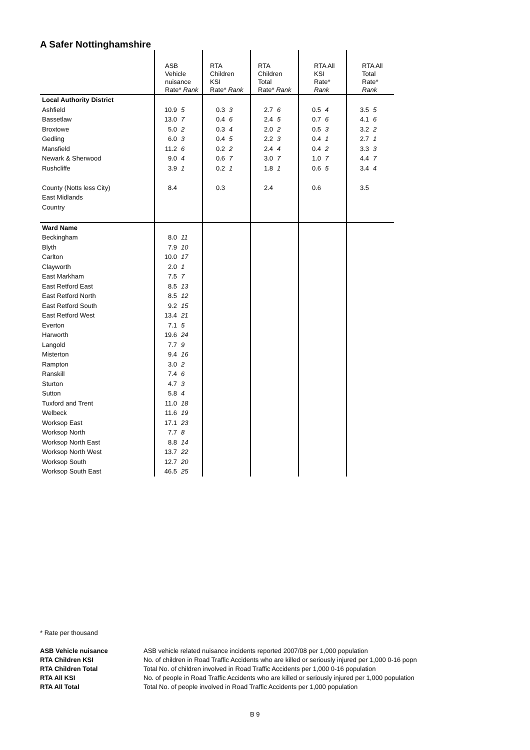A Safer Nottinghamshire
| | ASB Vehicle nuisance Rate* Rank | | RTA Children KSI Rate* Rank | | RTA Children Total Rate* Rank | | RTA All KSI Rate* Rank | | RTA All Total Rate* Rank | |
| --- | --- | --- | --- | --- | --- | --- | --- | --- | --- | --- |
| Local Authority District | | | | | | | | | | |
| Ashfield | 10.9 | 5 | 0.3 | 3 | 2.7 | 6 | 0.5 | 4 | 3.5 | 5 |
| Bassetlaw | 13.0 | 7 | 0.4 | 6 | 2.4 | 5 | 0.7 | 6 | 4.1 | 6 |
| Broxtowe | 5.0 | 2 | 0.3 | 4 | 2.0 | 2 | 0.5 | 3 | 3.2 | 2 |
| Gedling | 6.0 | 3 | 0.4 | 5 | 2.2 | 3 | 0.4 | 1 | 2.7 | 1 |
| Mansfield | 11.2 | 6 | 0.2 | 2 | 2.4 | 4 | 0.4 | 2 | 3.3 | 3 |
| Newark & Sherwood | 9.0 | 4 | 0.6 | 7 | 3.0 | 7 | 1.0 | 7 | 4.4 | 7 |
| Rushcliffe | 3.9 | 1 | 0.2 | 1 | 1.8 | 1 | 0.6 | 5 | 3.4 | 4 |
| County (Notts less City) | 8.4 | | 0.3 | | 2.4 | | 0.6 | | 3.5 | |
| East Midlands | | | | | | | | | | |
| Country | | | | | | | | | | |
| Ward Name | | | | | | | | | | |
| Beckingham | 8.0 | 11 | | | | | | | | |
| Blyth | 7.9 | 10 | | | | | | | | |
| Carlton | 10.0 | 17 | | | | | | | | |
| Clayworth | 2.0 | 1 | | | | | | | | |
| East Markham | 7.5 | 7 | | | | | | | | |
| East Retford East | 8.5 | 13 | | | | | | | | |
| East Retford North | 8.5 | 12 | | | | | | | | |
| East Retford South | 9.2 | 15 | | | | | | | | |
| East Retford West | 13.4 | 21 | | | | | | | | |
| Everton | 7.1 | 5 | | | | | | | | |
| Harworth | 19.6 | 24 | | | | | | | | |
| Langold | 7.7 | 9 | | | | | | | | |
| Misterton | 9.4 | 16 | | | | | | | | |
| Rampton | 3.0 | 2 | | | | | | | | |
| Ranskill | 7.4 | 6 | | | | | | | | |
| Sturton | 4.7 | 3 | | | | | | | | |
| Sutton | 5.8 | 4 | | | | | | | | |
| Tuxford and Trent | 11.0 | 18 | | | | | | | | |
| Welbeck | 11.6 | 19 | | | | | | | | |
| Worksop East | 17.1 | 23 | | | | | | | | |
| Worksop North | 7.7 | 8 | | | | | | | | |
| Worksop North East | 8.8 | 14 | | | | | | | | |
| Worksop North West | 13.7 | 22 | | | | | | | | |
| Worksop South | 12.7 | 20 | | | | | | | | |
| Worksop South East | 46.5 | 25 | | | | | | | | |
* Rate per thousand
ASB Vehicle nuisance ASB vehicle related nuisance incidents reported 2007/08 per 1,000 population RTA Children KSI No. of children in Road Traffic Accidents who are killed or seriously injured per 1,000 0-16 popn RTA Children Total Total No. of children involved in Road Traffic Accidents per 1,000 0-16 population RTA All KSI No. of people in Road Traffic Accidents who are killed or seriously injured per 1,000 population RTA All Total Total No. of people involved in Road Traffic Accidents per 1,000 population
B 9